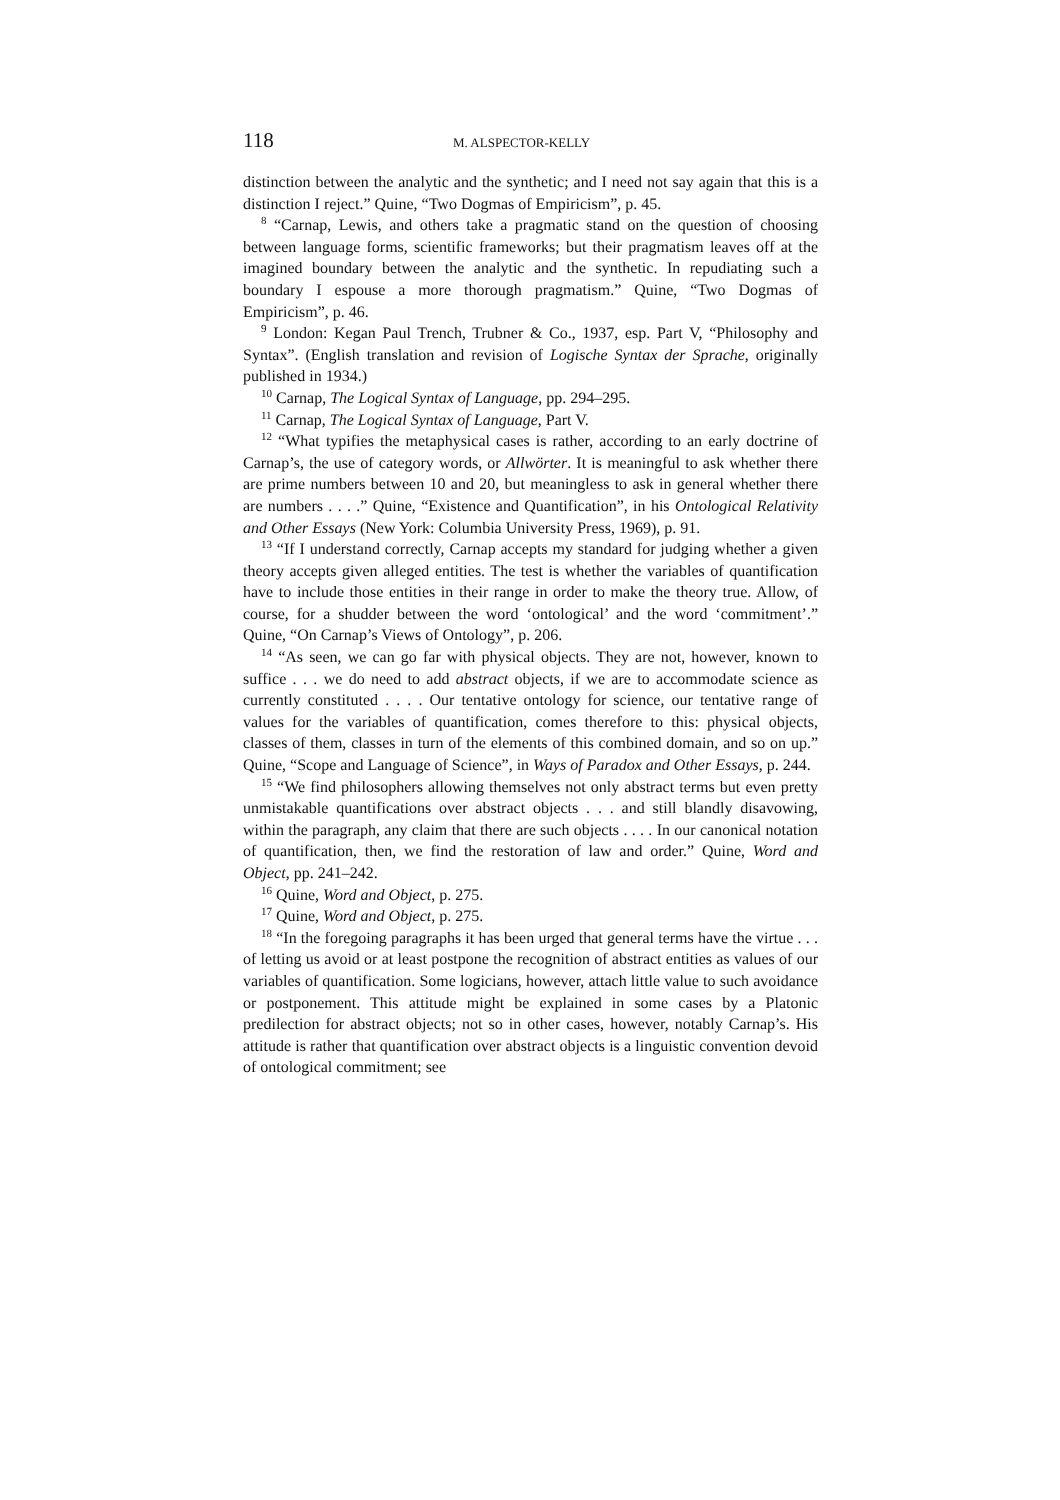118 M. ALSPECTOR-KELLY
distinction between the analytic and the synthetic; and I need not say again that this is a distinction I reject.” Quine, “Two Dogmas of Empiricism”, p. 45.
<sup>8</sup> “Carnap, Lewis, and others take a pragmatic stand on the question of choosing between language forms, scientific frameworks; but their pragmatism leaves off at the imagined boundary between the analytic and the synthetic. In repudiating such a boundary I espouse a more thorough pragmatism.” Quine, “Two Dogmas of Empiricism”, p. 46.
<sup>9</sup> London: Kegan Paul Trench, Trubner & Co., 1937, esp. Part V, “Philosophy and Syntax”. (English translation and revision of Logische Syntax der Sprache, originally published in 1934.)
<sup>10</sup> Carnap, The Logical Syntax of Language, pp. 294–295.
<sup>11</sup> Carnap, The Logical Syntax of Language, Part V.
<sup>12</sup> “What typifies the metaphysical cases is rather, according to an early doctrine of Carnap’s, the use of category words, or Allwörter. It is meaningful to ask whether there are prime numbers between 10 and 20, but meaningless to ask in general whether there are numbers . . . .” Quine, “Existence and Quantification”, in his Ontological Relativity and Other Essays (New York: Columbia University Press, 1969), p. 91.
<sup>13</sup> “If I understand correctly, Carnap accepts my standard for judging whether a given theory accepts given alleged entities. The test is whether the variables of quantification have to include those entities in their range in order to make the theory true. Allow, of course, for a shudder between the word ‘ontological’ and the word ‘commitment’.” Quine, “On Carnap’s Views of Ontology”, p. 206.
<sup>14</sup> “As seen, we can go far with physical objects. They are not, however, known to suffice . . . we do need to add abstract objects, if we are to accommodate science as currently constituted . . . . Our tentative ontology for science, our tentative range of values for the variables of quantification, comes therefore to this: physical objects, classes of them, classes in turn of the elements of this combined domain, and so on up.” Quine, “Scope and Language of Science”, in Ways of Paradox and Other Essays, p. 244.
<sup>15</sup> “We find philosophers allowing themselves not only abstract terms but even pretty unmistakable quantifications over abstract objects . . . and still blandly disavowing, within the paragraph, any claim that there are such objects . . . . In our canonical notation of quantification, then, we find the restoration of law and order.” Quine, Word and Object, pp. 241–242.
<sup>16</sup> Quine, Word and Object, p. 275.
<sup>17</sup> Quine, Word and Object, p. 275.
<sup>18</sup> “In the foregoing paragraphs it has been urged that general terms have the virtue . . . of letting us avoid or at least postpone the recognition of abstract entities as values of our variables of quantification. Some logicians, however, attach little value to such avoidance or postponement. This attitude might be explained in some cases by a Platonic predilection for abstract objects; not so in other cases, however, notably Carnap’s. His attitude is rather that quantification over abstract objects is a linguistic convention devoid of ontological commitment; see